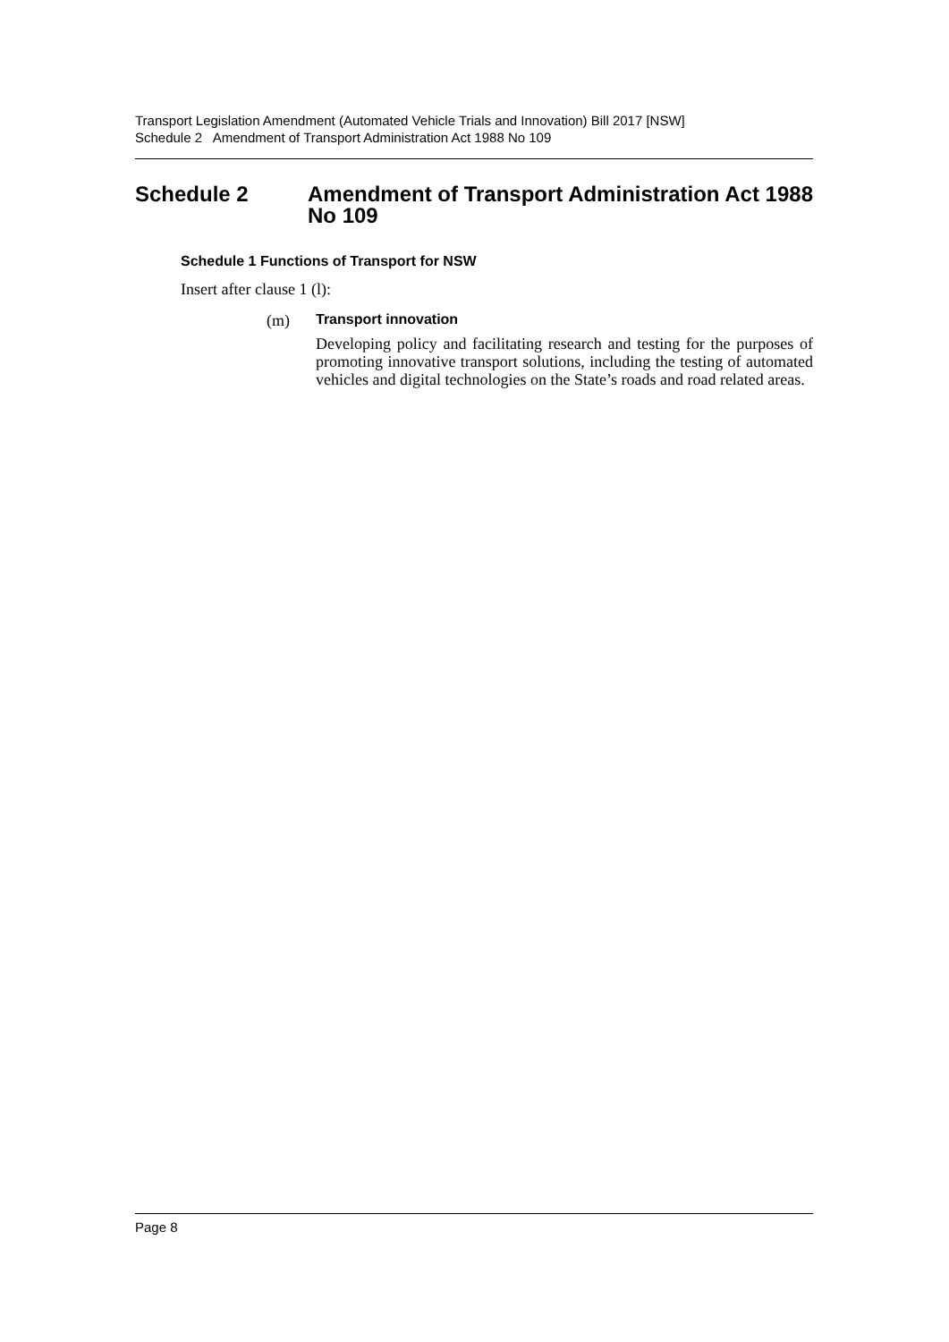Transport Legislation Amendment (Automated Vehicle Trials and Innovation) Bill 2017 [NSW]
Schedule 2 Amendment of Transport Administration Act 1988 No 109
Schedule 2 Amendment of Transport Administration Act 1988 No 109
Schedule 1 Functions of Transport for NSW
Insert after clause 1 (l):
(m) Transport innovation
Developing policy and facilitating research and testing for the purposes of promoting innovative transport solutions, including the testing of automated vehicles and digital technologies on the State’s roads and road related areas.
Page 8